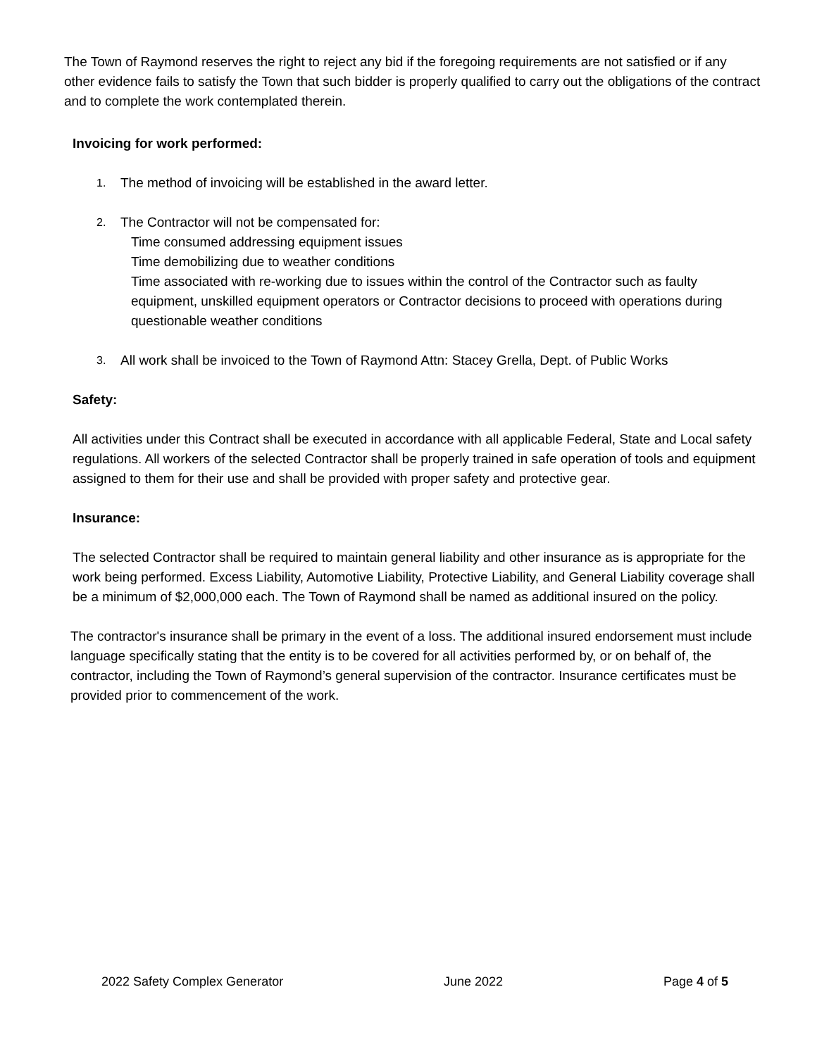The Town of Raymond reserves the right to reject any bid if the foregoing requirements are not satisfied or if any other evidence fails to satisfy the Town that such bidder is properly qualified to carry out the obligations of the contract and to complete the work contemplated therein.
Invoicing for work performed:
1. The method of invoicing will be established in the award letter.
2. The Contractor will not be compensated for:
Time consumed addressing equipment issues
Time demobilizing due to weather conditions
Time associated with re-working due to issues within the control of the Contractor such as faulty equipment, unskilled equipment operators or Contractor decisions to proceed with operations during questionable weather conditions
3. All work shall be invoiced to the Town of Raymond Attn: Stacey Grella, Dept. of Public Works
Safety:
All activities under this Contract shall be executed in accordance with all applicable Federal, State and Local safety regulations. All workers of the selected Contractor shall be properly trained in safe operation of tools and equipment assigned to them for their use and shall be provided with proper safety and protective gear.
Insurance:
The selected Contractor shall be required to maintain general liability and other insurance as is appropriate for the work being performed. Excess Liability, Automotive Liability, Protective Liability, and General Liability coverage shall be a minimum of $2,000,000 each. The Town of Raymond shall be named as additional insured on the policy.
The contractor's insurance shall be primary in the event of a loss. The additional insured endorsement must include language specifically stating that the entity is to be covered for all activities performed by, or on behalf of, the contractor, including the Town of Raymond’s general supervision of the contractor. Insurance certificates must be provided prior to commencement of the work.
2022 Safety Complex Generator June 2022 Page 4 of 5